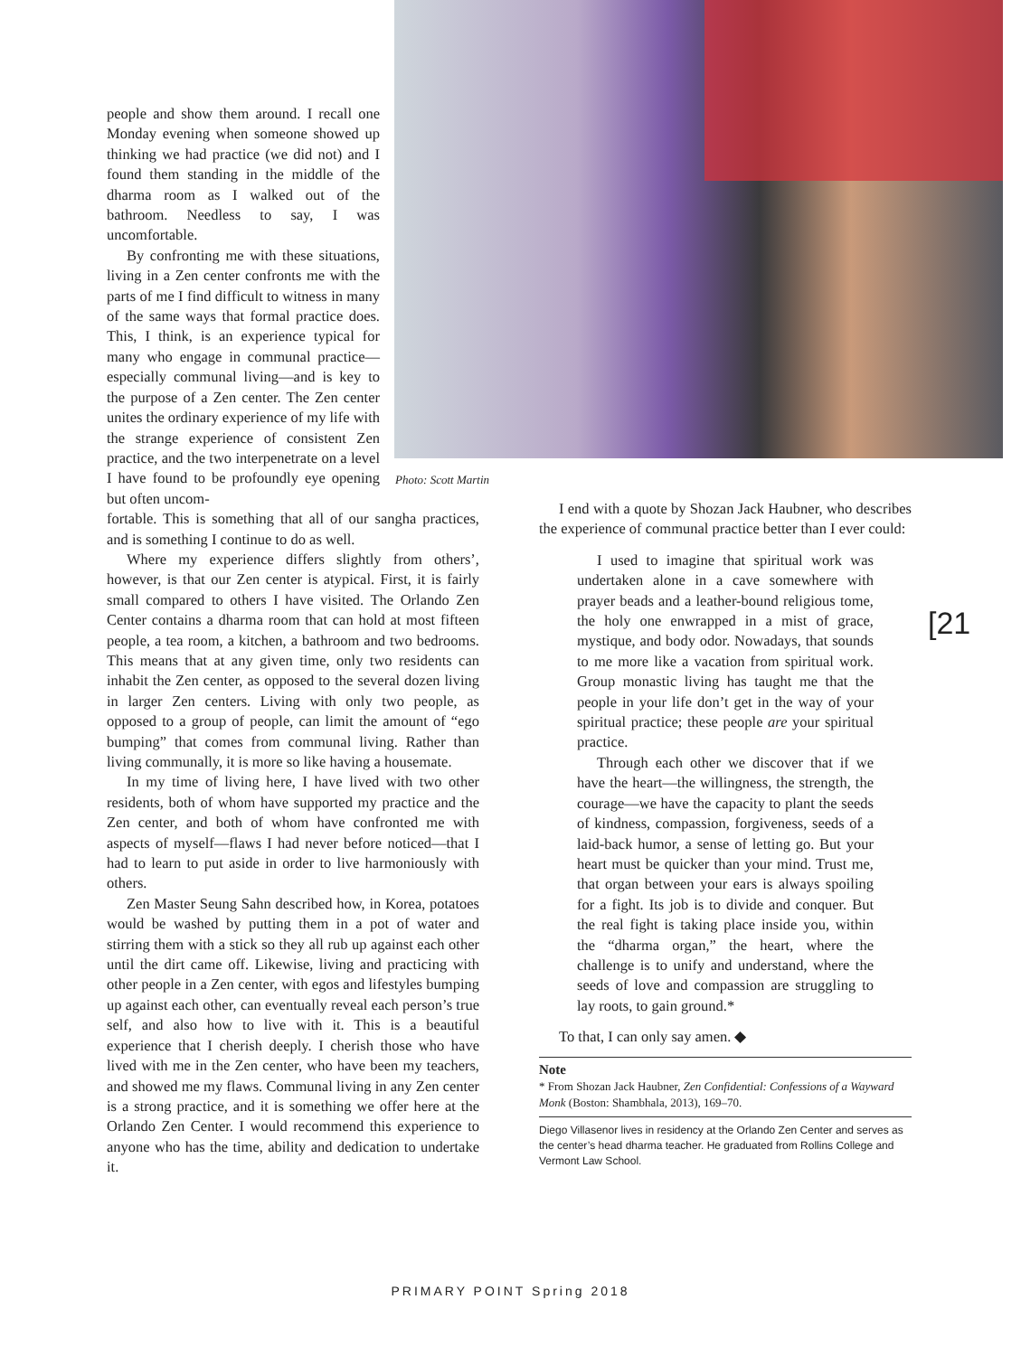people and show them around. I recall one Monday evening when someone showed up thinking we had practice (we did not) and I found them standing in the middle of the dharma room as I walked out of the bathroom. Needless to say, I was uncomfortable.
By confronting me with these situations, living in a Zen center confronts me with the parts of me I find difficult to witness in many of the same ways that formal practice does. This, I think, is an experience typical for many who engage in communal practice—especially communal living—and is key to the purpose of a Zen center. The Zen center unites the ordinary experience of my life with the strange experience of consistent Zen practice, and the two interpenetrate on a level I have found to be profoundly eye opening but often uncom-
fortable. This is something that all of our sangha practices, and is something I continue to do as well.
Where my experience differs slightly from others’, however, is that our Zen center is atypical. First, it is fairly small compared to others I have visited. The Orlando Zen Center contains a dharma room that can hold at most fifteen people, a tea room, a kitchen, a bathroom and two bedrooms. This means that at any given time, only two residents can inhabit the Zen center, as opposed to the several dozen living in larger Zen centers. Living with only two people, as opposed to a group of people, can limit the amount of “ego bumping” that comes from communal living. Rather than living communally, it is more so like having a housemate.
In my time of living here, I have lived with two other residents, both of whom have supported my practice and the Zen center, and both of whom have confronted me with aspects of myself—flaws I had never before noticed—that I had to learn to put aside in order to live harmoniously with others.
Zen Master Seung Sahn described how, in Korea, potatoes would be washed by putting them in a pot of water and stirring them with a stick so they all rub up against each other until the dirt came off. Likewise, living and practicing with other people in a Zen center, with egos and lifestyles bumping up against each other, can eventually reveal each person’s true self, and also how to live with it. This is a beautiful experience that I cherish deeply. I cherish those who have lived with me in the Zen center, who have been my teachers, and showed me my flaws. Communal living in any Zen center is a strong practice, and it is something we offer here at the Orlando Zen Center. I would recommend this experience to anyone who has the time, ability and dedication to undertake it.
Photo: Scott Martin
I end with a quote by Shozan Jack Haubner, who describes the experience of communal practice better than I ever could:
I used to imagine that spiritual work was undertaken alone in a cave somewhere with prayer beads and a leather-bound religious tome, the holy one enwrapped in a mist of grace, mystique, and body odor. Nowadays, that sounds to me more like a vacation from spiritual work. Group monastic living has taught me that the people in your life don’t get in the way of your spiritual practice; these people are your spiritual practice.
Through each other we discover that if we have the heart—the willingness, the strength, the courage—we have the capacity to plant the seeds of kindness, compassion, forgiveness, seeds of a laid-back humor, a sense of letting go. But your heart must be quicker than your mind. Trust me, that organ between your ears is always spoiling for a fight. Its job is to divide and conquer. But the real fight is taking place inside you, within the “dharma organ,” the heart, where the challenge is to unify and understand, where the seeds of love and compassion are struggling to lay roots, to gain ground.*
To that, I can only say amen. ◆
Note
* From Shozan Jack Haubner, Zen Confidential: Confessions of a Wayward Monk (Boston: Shambhala, 2013), 169–70.
Diego Villasenor lives in residency at the Orlando Zen Center and serves as the center’s head dharma teacher. He graduated from Rollins College and Vermont Law School.
[21
PRIMARY POINT Spring 2018